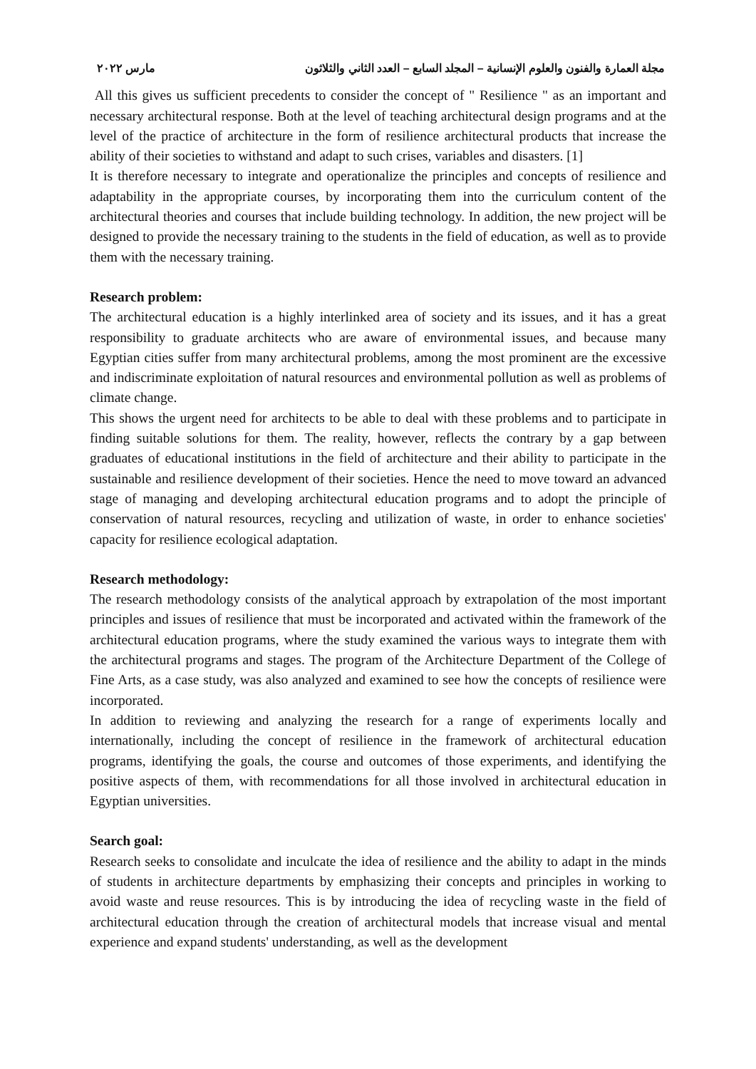مجلة العمارة والفنون والعلوم الإنسانية – المجلد السابع – العدد الثاني والثلاثون مارس ٢٠٢٢
All this gives us sufficient precedents to consider the concept of " Resilience " as an important and necessary architectural response. Both at the level of teaching architectural design programs and at the level of the practice of architecture in the form of resilience architectural products that increase the ability of their societies to withstand and adapt to such crises, variables and disasters. [1]
It is therefore necessary to integrate and operationalize the principles and concepts of resilience and adaptability in the appropriate courses, by incorporating them into the curriculum content of the architectural theories and courses that include building technology. In addition, the new project will be designed to provide the necessary training to the students in the field of education, as well as to provide them with the necessary training.
Research problem:
The architectural education is a highly interlinked area of society and its issues, and it has a great responsibility to graduate architects who are aware of environmental issues, and because many Egyptian cities suffer from many architectural problems, among the most prominent are the excessive and indiscriminate exploitation of natural resources and environmental pollution as well as problems of climate change.
This shows the urgent need for architects to be able to deal with these problems and to participate in finding suitable solutions for them. The reality, however, reflects the contrary by a gap between graduates of educational institutions in the field of architecture and their ability to participate in the sustainable and resilience development of their societies. Hence the need to move toward an advanced stage of managing and developing architectural education programs and to adopt the principle of conservation of natural resources, recycling and utilization of waste, in order to enhance societies' capacity for resilience ecological adaptation.
Research methodology:
The research methodology consists of the analytical approach by extrapolation of the most important principles and issues of resilience that must be incorporated and activated within the framework of the architectural education programs, where the study examined the various ways to integrate them with the architectural programs and stages. The program of the Architecture Department of the College of Fine Arts, as a case study, was also analyzed and examined to see how the concepts of resilience were incorporated.
In addition to reviewing and analyzing the research for a range of experiments locally and internationally, including the concept of resilience in the framework of architectural education programs, identifying the goals, the course and outcomes of those experiments, and identifying the positive aspects of them, with recommendations for all those involved in architectural education in Egyptian universities.
Search goal:
Research seeks to consolidate and inculcate the idea of resilience and the ability to adapt in the minds of students in architecture departments by emphasizing their concepts and principles in working to avoid waste and reuse resources. This is by introducing the idea of recycling waste in the field of architectural education through the creation of architectural models that increase visual and mental experience and expand students' understanding, as well as the development